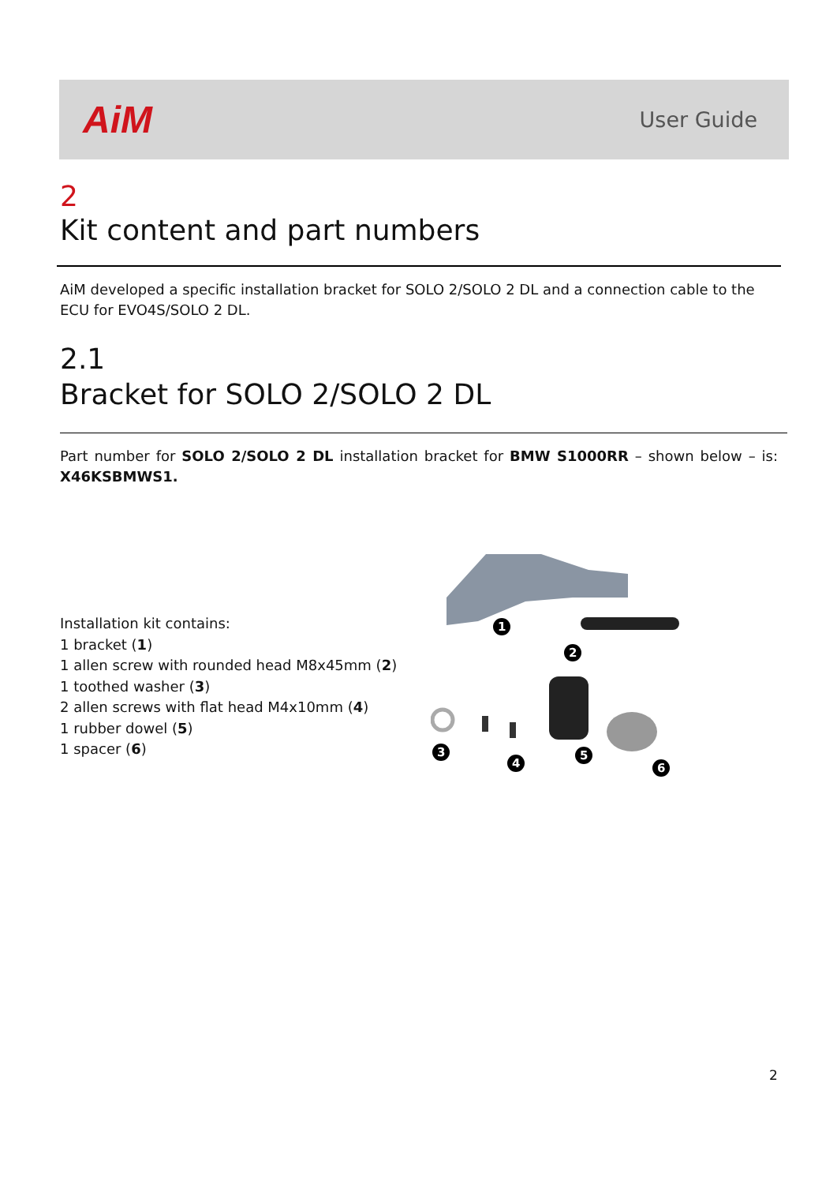AiM
User Guide
2
Kit content and part numbers
AiM developed a specific installation bracket for SOLO 2/SOLO 2 DL and a connection cable to the ECU for EVO4S/SOLO 2 DL.
2.1
Bracket for SOLO 2/SOLO 2 DL
Part number for SOLO 2/SOLO 2 DL installation bracket for BMW S1000RR – shown below – is: X46KSBMWS1.
Installation kit contains:
1 bracket (1)
1 allen screw with rounded head M8x45mm (2)
1 toothed washer (3)
2 allen screws with flat head M4x10mm (4)
1 rubber dowel (5)
1 spacer (6)
1
2
3
4
5
6
2